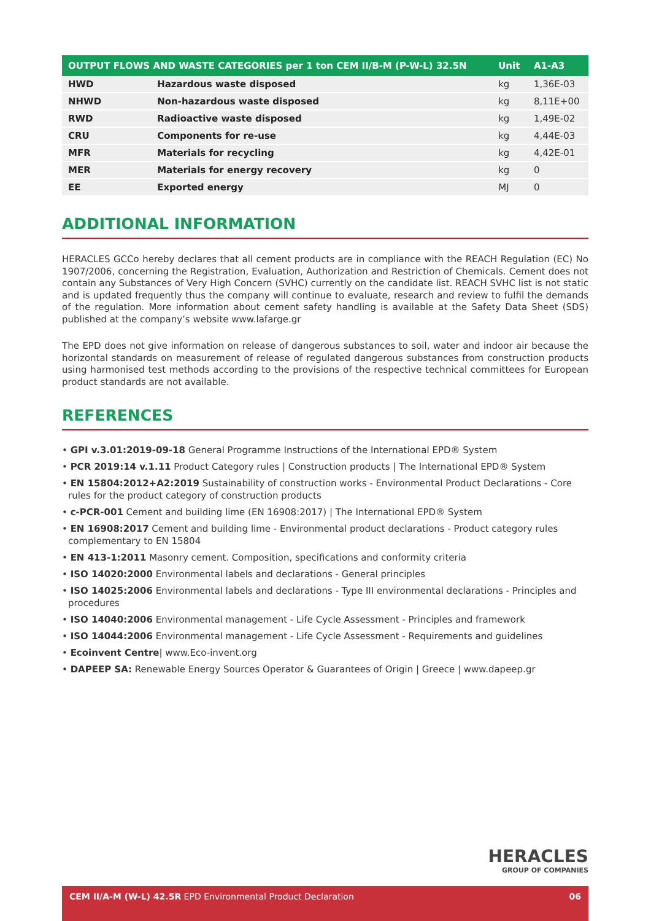| OUTPUT FLOWS AND WASTE CATEGORIES per 1 ton CEM II/B-M (P-W-L) 32.5N | | Unit | A1-A3 |
| --- | --- | --- | --- |
| HWD | Hazardous waste disposed | kg | 1,36E-03 |
| NHWD | Non-hazardous waste disposed | kg | 8,11E+00 |
| RWD | Radioactive waste disposed | kg | 1,49E-02 |
| CRU | Components for re-use | kg | 4,44E-03 |
| MFR | Materials for recycling | kg | 4,42E-01 |
| MER | Materials for energy recovery | kg | 0 |
| EE | Exported energy | MJ | 0 |
ADDITIONAL INFORMATION
HERACLES GCCo hereby declares that all cement products are in compliance with the REACH Regulation (EC) No 1907/2006, concerning the Registration, Evaluation, Authorization and Restriction of Chemicals. Cement does not contain any Substances of Very High Concern (SVHC) currently on the candidate list. REACH SVHC list is not static and is updated frequently thus the company will continue to evaluate, research and review to fulfil the demands of the regulation. More information about cement safety handling is available at the Safety Data Sheet (SDS) published at the company’s website www.lafarge.gr
The EPD does not give information on release of dangerous substances to soil, water and indoor air because the horizontal standards on measurement of release of regulated dangerous substances from construction products using harmonised test methods according to the provisions of the respective technical committees for European product standards are not available.
REFERENCES
• GPI v.3.01:2019-09-18 General Programme Instructions of the International EPD® System
• PCR 2019:14 v.1.11 Product Category rules | Construction products | The International EPD® System
• EN 15804:2012+A2:2019 Sustainability of construction works - Environmental Product Declarations - Core rules for the product category of construction products
• c-PCR-001 Cement and building lime (EN 16908:2017) | The International EPD® System
• EN 16908:2017 Cement and building lime - Environmental product declarations - Product category rules complementary to EN 15804
• EN 413-1:2011 Masonry cement. Composition, specifications and conformity criteria
• ISO 14020:2000 Environmental labels and declarations - General principles
• ISO 14025:2006 Environmental labels and declarations - Type III environmental declarations - Principles and procedures
• ISO 14040:2006 Environmental management - Life Cycle Assessment - Principles and framework
• ISO 14044:2006 Environmental management - Life Cycle Assessment - Requirements and guidelines
• Ecoinvent Centre| www.Eco-invent.org
• DAPEEP SA: Renewable Energy Sources Operator & Guarantees of Origin | Greece | www.dapeep.gr
HERACLES
GROUP OF COMPANIES
CEM II/A-M (W-L) 42.5R EPD Environmental Product Declaration 06